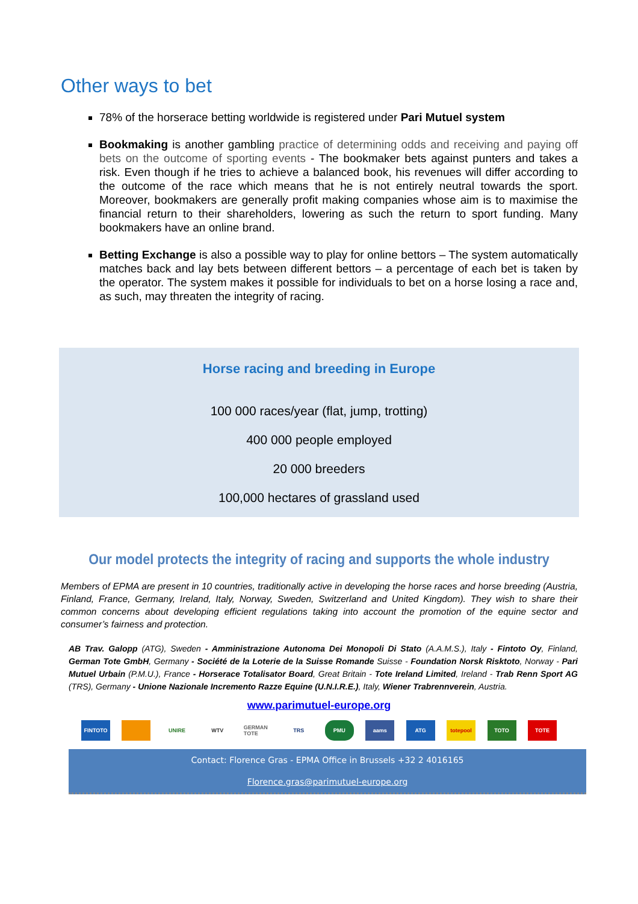Other ways to bet
78% of the horserace betting worldwide is registered under Pari Mutuel system
Bookmaking is another gambling practice of determining odds and receiving and paying off bets on the outcome of sporting events - The bookmaker bets against punters and takes a risk. Even though if he tries to achieve a balanced book, his revenues will differ according to the outcome of the race which means that he is not entirely neutral towards the sport. Moreover, bookmakers are generally profit making companies whose aim is to maximise the financial return to their shareholders, lowering as such the return to sport funding. Many bookmakers have an online brand.
Betting Exchange is also a possible way to play for online bettors – The system automatically matches back and lay bets between different bettors – a percentage of each bet is taken by the operator. The system makes it possible for individuals to bet on a horse losing a race and, as such, may threaten the integrity of racing.
Horse racing and breeding in Europe
100 000 races/year (flat, jump, trotting)
400 000 people employed
20 000 breeders
100,000 hectares of grassland used
Our model protects the integrity of racing and supports the whole industry
Members of EPMA are present in 10 countries, traditionally active in developing the horse races and horse breeding (Austria, Finland, France, Germany, Ireland, Italy, Norway, Sweden, Switzerland and United Kingdom). They wish to share their common concerns about developing efficient regulations taking into account the promotion of the equine sector and consumer’s fairness and protection.
AB Trav. Galopp (ATG), Sweden - Amministrazione Autonoma Dei Monopoli Di Stato (A.A.M.S.), Italy - Fintoto Oy, Finland, German Tote GmbH, Germany - Société de la Loterie de la Suisse Romande Suisse - Foundation Norsk Risktoto, Norway - Pari Mutuel Urbain (P.M.U.), France - Horserace Totalisator Board, Great Britain - Tote Ireland Limited, Ireland - Trab Renn Sport AG (TRS), Germany - Unione Nazionale Incremento Razze Equine (U.N.I.R.E.), Italy, Wiener Trabrennverein, Austria.
www.parimutuel-europe.org
FINTOTO UNIRE WTV GERMAN TOTE
TRS PMU aams ATG totepool TOTO TOTE
Contact: Florence Gras - EPMA Office in Brussels +32 2 4016165
Florence.gras@parimutuel-europe.org